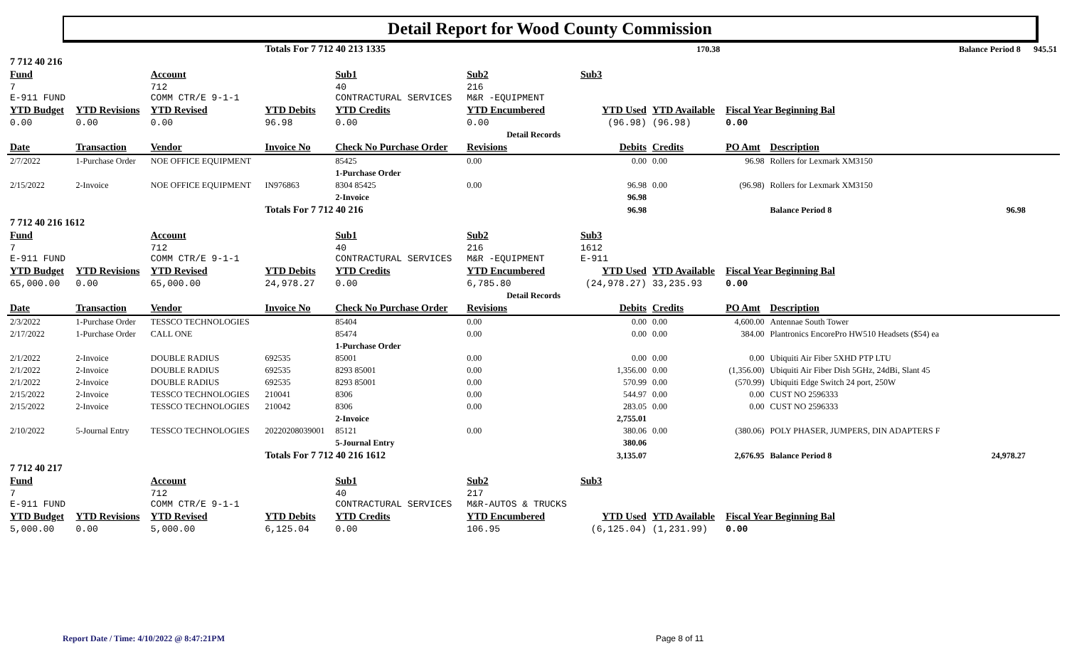Detail Report for Wood County Commission
| | | | Totals For 7 712 40 213 1335 | | | | 170.38 | | | Balance Period 8 | 945.51 |
| 7 712 40 216 | | | | | | | | | | | |
| Fund | | Account | | Sub1 | Sub2 | Sub3 | | | | | |
| 7 E-911 FUND | | 712 COMM CTR/E 9-1-1 | | 40 CONTRACTURAL SERVICES | 216 M&R -EQUIPMENT | | | | | | |
| YTD Budget | YTD Revisions | YTD Revised | YTD Debits | YTD Credits | YTD Encumbered | YTD Used | YTD Available | Fiscal Year Beginning Bal | | | |
| 0.00 | 0.00 | 0.00 | 96.98 | 0.00 | 0.00 | (96.98) | (96.98) | 0.00 | | | |
| Detail Records | | | | | | | | | | | |
| Date | Transaction | Vendor | Invoice No | Check No Purchase Order | Revisions | Debits | Credits | PO Amt | Description | | |
| 2/7/2022 | 1-Purchase Order | NOE OFFICE EQUIPMENT | | 85425 | 0.00 | 0.00 | 0.00 | 96.98 | Rollers for Lexmark XM3150 | | |
| | | | | 1-Purchase Order | | | | | | | |
| 2/15/2022 | 2-Invoice | NOE OFFICE EQUIPMENT | IN976863 | 8304 85425 | 0.00 | 96.98 | 0.00 | (96.98) | Rollers for Lexmark XM3150 | | |
| | | | | 2-Invoice | | 96.98 | | | | | |
| | | | Totals For 7 712 40 216 | | | 96.98 | | | Balance Period 8 | 96.98 | |
| 7 712 40 216 1612 | | | | | | | | | | | |
| Fund | | Account | | Sub1 | Sub2 | Sub3 | | | | | |
| 7 E-911 FUND | | 712 COMM CTR/E 9-1-1 | | 40 CONTRACTURAL SERVICES | 216 M&R -EQUIPMENT | 1612 E-911 | | | | | |
| YTD Budget | YTD Revisions | YTD Revised | YTD Debits | YTD Credits | YTD Encumbered | YTD Used | YTD Available | Fiscal Year Beginning Bal | | | |
| 65,000.00 | 0.00 | 65,000.00 | 24,978.27 | 0.00 | 6,785.80 | (24,978.27) | 33,235.93 | 0.00 | | | |
| Detail Records | | | | | | | | | | | |
| Date | Transaction | Vendor | Invoice No | Check No Purchase Order | Revisions | Debits | Credits | PO Amt | Description | | |
| 2/3/2022 | 1-Purchase Order | TESSCO TECHNOLOGIES | | 85404 | 0.00 | 0.00 | 0.00 | 4,600.00 | Antennae South Tower | | |
| 2/17/2022 | 1-Purchase Order | CALL ONE | | 85474 | 0.00 | 0.00 | 0.00 | 384.00 | Plantronics EncorePro HW510 Headsets ($54) ea | | |
| | | | | 1-Purchase Order | | | | | | | |
| 2/1/2022 | 2-Invoice | DOUBLE RADIUS | 692535 | 85001 | 0.00 | 0.00 | 0.00 | 0.00 | Ubiquiti Air Fiber 5XHD PTP LTU | | |
| 2/1/2022 | 2-Invoice | DOUBLE RADIUS | 692535 | 8293 85001 | 0.00 | 1,356.00 | 0.00 | (1,356.00) | Ubiquiti Air Fiber Dish 5GHz, 24dBi, Slant 45 | | |
| 2/1/2022 | 2-Invoice | DOUBLE RADIUS | 692535 | 8293 85001 | 0.00 | 570.99 | 0.00 | (570.99) | Ubiquiti Edge Switch 24 port, 250W | | |
| 2/15/2022 | 2-Invoice | TESSCO TECHNOLOGIES | 210041 | 8306 | 0.00 | 544.97 | 0.00 | 0.00 | CUST NO 2596333 | | |
| 2/15/2022 | 2-Invoice | TESSCO TECHNOLOGIES | 210042 | 8306 | 0.00 | 283.05 | 0.00 | 0.00 | CUST NO 2596333 | | |
| | | | | 2-Invoice | | 2,755.01 | | | | | |
| 2/10/2022 | 5-Journal Entry | TESSCO TECHNOLOGIES | 20220208039001 | 85121 | 0.00 | 380.06 | 0.00 | (380.06) | POLY PHASER, JUMPERS, DIN ADAPTERS F | | |
| | | | | 5-Journal Entry | | 380.06 | | | | | |
| | | | Totals For 7 712 40 216 1612 | | | 3,135.07 | | 2,676.95 | Balance Period 8 | 24,978.27 | |
| 7 712 40 217 | | | | | | | | | | | |
| Fund | | Account | | Sub1 | Sub2 | Sub3 | | | | | |
| 7 E-911 FUND | | 712 COMM CTR/E 9-1-1 | | 40 CONTRACTURAL SERVICES | 217 M&R-AUTOS & TRUCKS | | | | | | |
| YTD Budget | YTD Revisions | YTD Revised | YTD Debits | YTD Credits | YTD Encumbered | YTD Used | YTD Available | Fiscal Year Beginning Bal | | | |
| 5,000.00 | 0.00 | 5,000.00 | 6,125.04 | 0.00 | 106.95 | (6,125.04) | (1,231.99) | 0.00 | | | |
Report Date / Time: 4/10/2022 @ 8:47:21PM
Page 8 of 11